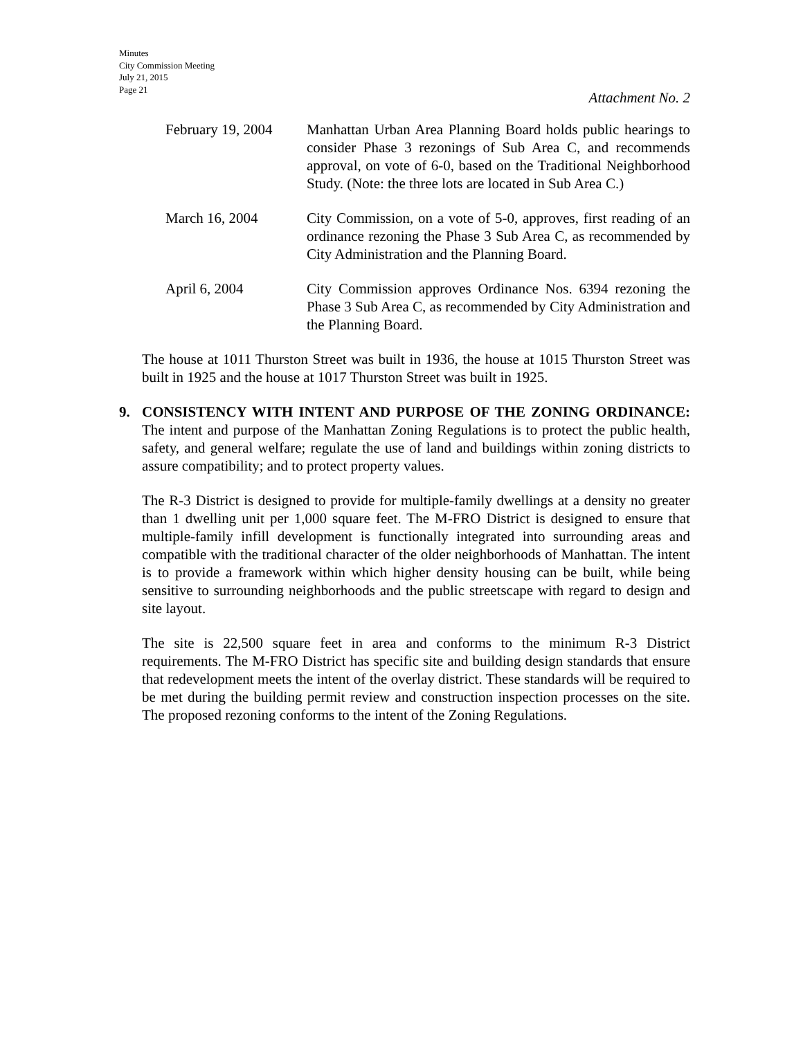Minutes
City Commission Meeting
July 21, 2015
Page 21
Attachment No. 2
February 19, 2004
Manhattan Urban Area Planning Board holds public hearings to consider Phase 3 rezonings of Sub Area C, and recommends approval, on vote of 6-0, based on the Traditional Neighborhood Study. (Note: the three lots are located in Sub Area C.)
March 16, 2004 City Commission, on a vote of 5-0, approves, first reading of an ordinance rezoning the Phase 3 Sub Area C, as recommended by City Administration and the Planning Board.
April 6, 2004 City Commission approves Ordinance Nos. 6394 rezoning the Phase 3 Sub Area C, as recommended by City Administration and the Planning Board.
The house at 1011 Thurston Street was built in 1936, the house at 1015 Thurston Street was built in 1925 and the house at 1017 Thurston Street was built in 1925.
9. CONSISTENCY WITH INTENT AND PURPOSE OF THE ZONING ORDINANCE: The intent and purpose of the Manhattan Zoning Regulations is to protect the public health, safety, and general welfare; regulate the use of land and buildings within zoning districts to assure compatibility; and to protect property values.
The R-3 District is designed to provide for multiple-family dwellings at a density no greater than 1 dwelling unit per 1,000 square feet. The M-FRO District is designed to ensure that multiple-family infill development is functionally integrated into surrounding areas and compatible with the traditional character of the older neighborhoods of Manhattan. The intent is to provide a framework within which higher density housing can be built, while being sensitive to surrounding neighborhoods and the public streetscape with regard to design and site layout.
The site is 22,500 square feet in area and conforms to the minimum R-3 District requirements. The M-FRO District has specific site and building design standards that ensure that redevelopment meets the intent of the overlay district. These standards will be required to be met during the building permit review and construction inspection processes on the site. The proposed rezoning conforms to the intent of the Zoning Regulations.